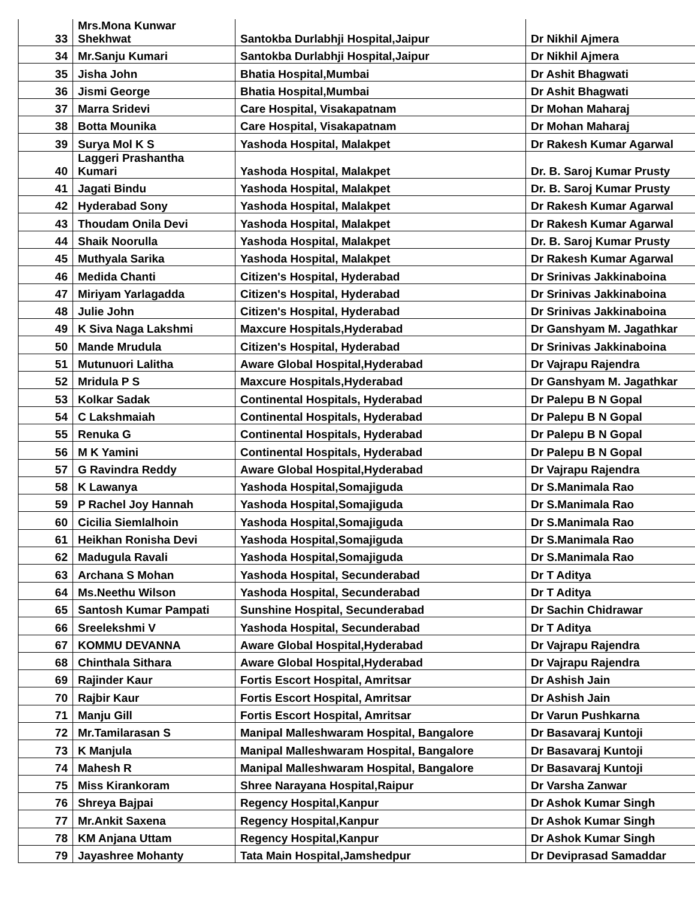| 33 | Mrs.Mona Kunwar Shekhwat | Santokba Durlabhji Hospital,Jaipur | Dr Nikhil Ajmera |
| 34 | Mr.Sanju Kumari | Santokba Durlabhji Hospital,Jaipur | Dr Nikhil Ajmera |
| 35 | Jisha John | Bhatia Hospital,Mumbai | Dr Ashit Bhagwati |
| 36 | Jismi George | Bhatia Hospital,Mumbai | Dr Ashit Bhagwati |
| 37 | Marra Sridevi | Care Hospital, Visakapatnam | Dr Mohan Maharaj |
| 38 | Botta Mounika | Care Hospital, Visakapatnam | Dr Mohan Maharaj |
| 39 | Surya Mol K S | Yashoda Hospital, Malakpet | Dr Rakesh Kumar Agarwal |
| 40 | Laggeri Prashantha Kumari | Yashoda Hospital, Malakpet | Dr. B. Saroj Kumar Prusty |
| 41 | Jagati Bindu | Yashoda Hospital, Malakpet | Dr. B. Saroj Kumar Prusty |
| 42 | Hyderabad Sony | Yashoda Hospital, Malakpet | Dr Rakesh Kumar Agarwal |
| 43 | Thoudam Onila Devi | Yashoda Hospital, Malakpet | Dr Rakesh Kumar Agarwal |
| 44 | Shaik Noorulla | Yashoda Hospital, Malakpet | Dr. B. Saroj Kumar Prusty |
| 45 | Muthyala Sarika | Yashoda Hospital, Malakpet | Dr Rakesh Kumar Agarwal |
| 46 | Medida Chanti | Citizen's Hospital, Hyderabad | Dr Srinivas Jakkinaboina |
| 47 | Miriyam Yarlagadda | Citizen's Hospital, Hyderabad | Dr Srinivas Jakkinaboina |
| 48 | Julie John | Citizen's Hospital, Hyderabad | Dr Srinivas Jakkinaboina |
| 49 | K Siva Naga Lakshmi | Maxcure Hospitals,Hyderabad | Dr Ganshyam M. Jagathkar |
| 50 | Mande Mrudula | Citizen's Hospital, Hyderabad | Dr Srinivas Jakkinaboina |
| 51 | Mutunuori Lalitha | Aware Global Hospital,Hyderabad | Dr Vajrapu Rajendra |
| 52 | Mridula P S | Maxcure Hospitals,Hyderabad | Dr Ganshyam M. Jagathkar |
| 53 | Kolkar Sadak | Continental Hospitals, Hyderabad | Dr Palepu B N Gopal |
| 54 | C Lakshmaiah | Continental Hospitals, Hyderabad | Dr Palepu B N Gopal |
| 55 | Renuka G | Continental Hospitals, Hyderabad | Dr Palepu B N Gopal |
| 56 | M K Yamini | Continental Hospitals, Hyderabad | Dr Palepu B N Gopal |
| 57 | G Ravindra Reddy | Aware Global Hospital,Hyderabad | Dr Vajrapu Rajendra |
| 58 | K Lawanya | Yashoda Hospital,Somajiguda | Dr S.Manimala Rao |
| 59 | P Rachel Joy Hannah | Yashoda Hospital,Somajiguda | Dr S.Manimala Rao |
| 60 | Cicilia Siemlalhoin | Yashoda Hospital,Somajiguda | Dr S.Manimala Rao |
| 61 | Heikhan Ronisha Devi | Yashoda Hospital,Somajiguda | Dr S.Manimala Rao |
| 62 | Madugula Ravali | Yashoda Hospital,Somajiguda | Dr S.Manimala Rao |
| 63 | Archana S Mohan | Yashoda Hospital, Secunderabad | Dr T Aditya |
| 64 | Ms.Neethu Wilson | Yashoda Hospital, Secunderabad | Dr T Aditya |
| 65 | Santosh Kumar Pampati | Sunshine Hospital, Secunderabad | Dr Sachin Chidrawar |
| 66 | Sreelekshmi V | Yashoda Hospital, Secunderabad | Dr T Aditya |
| 67 | KOMMU DEVANNA | Aware Global Hospital,Hyderabad | Dr Vajrapu Rajendra |
| 68 | Chinthala Sithara | Aware Global Hospital,Hyderabad | Dr Vajrapu Rajendra |
| 69 | Rajinder Kaur | Fortis Escort Hospital, Amritsar | Dr Ashish Jain |
| 70 | Rajbir Kaur | Fortis Escort Hospital, Amritsar | Dr Ashish Jain |
| 71 | Manju Gill | Fortis Escort Hospital, Amritsar | Dr Varun Pushkarna |
| 72 | Mr.Tamilarasan S | Manipal Malleshwaram Hospital, Bangalore | Dr Basavaraj Kuntoji |
| 73 | K Manjula | Manipal Malleshwaram Hospital, Bangalore | Dr Basavaraj Kuntoji |
| 74 | Mahesh R | Manipal Malleshwaram Hospital, Bangalore | Dr Basavaraj Kuntoji |
| 75 | Miss Kirankoram | Shree Narayana Hospital,Raipur | Dr Varsha Zanwar |
| 76 | Shreya Bajpai | Regency Hospital,Kanpur | Dr Ashok Kumar Singh |
| 77 | Mr.Ankit Saxena | Regency Hospital,Kanpur | Dr Ashok Kumar Singh |
| 78 | KM Anjana Uttam | Regency Hospital,Kanpur | Dr Ashok Kumar Singh |
| 79 | Jayashree Mohanty | Tata Main Hospital,Jamshedpur | Dr Deviprasad Samaddar |